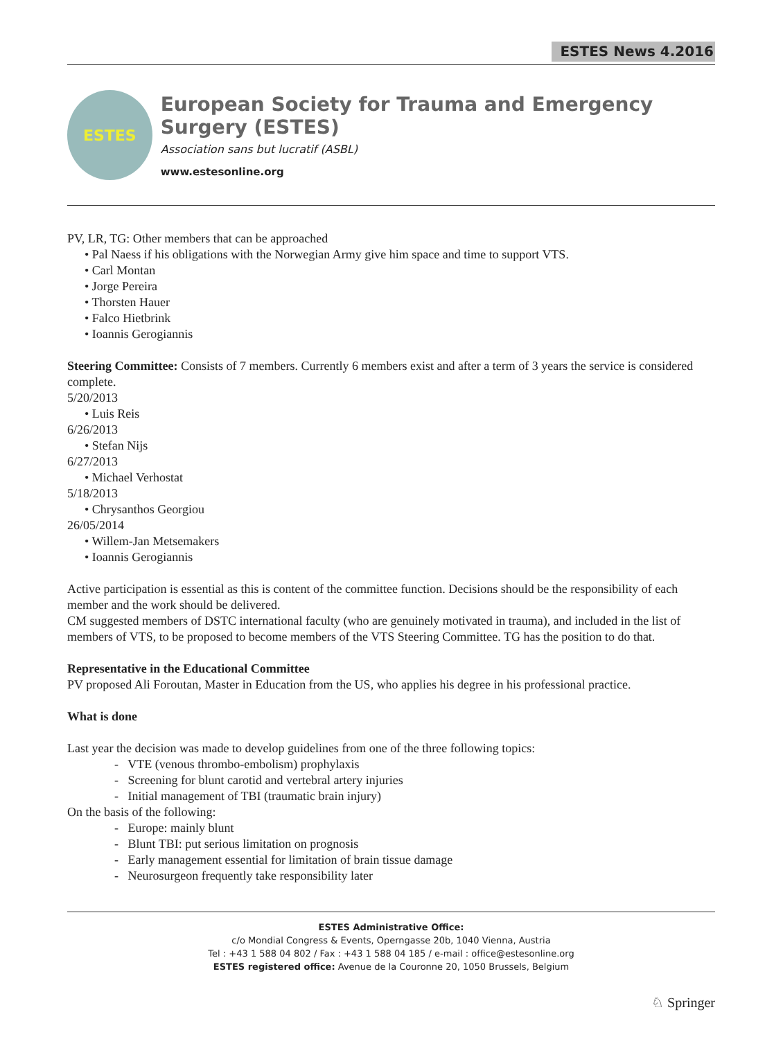ESTES News 4.2016
ESTES
European Society for Trauma and Emergency Surgery (ESTES)
Association sans but lucratif (ASBL)
www.estesonline.org
PV, LR, TG: Other members that can be approached
• Pal Naess if his obligations with the Norwegian Army give him space and time to support VTS.
• Carl Montan
• Jorge Pereira
• Thorsten Hauer
• Falco Hietbrink
• Ioannis Gerogiannis
Steering Committee: Consists of 7 members. Currently 6 members exist and after a term of 3 years the service is considered complete.
5/20/2013
• Luis Reis
6/26/2013
• Stefan Nijs
6/27/2013
• Michael Verhostat
5/18/2013
• Chrysanthos Georgiou
26/05/2014
• Willem-Jan Metsemakers
• Ioannis Gerogiannis
Active participation is essential as this is content of the committee function. Decisions should be the responsibility of each member and the work should be delivered.
CM suggested members of DSTC international faculty (who are genuinely motivated in trauma), and included in the list of members of VTS, to be proposed to become members of the VTS Steering Committee. TG has the position to do that.
Representative in the Educational Committee
PV proposed Ali Foroutan, Master in Education from the US, who applies his degree in his professional practice.
What is done
Last year the decision was made to develop guidelines from one of the three following topics:
- VTE (venous thrombo-embolism) prophylaxis
- Screening for blunt carotid and vertebral artery injuries
- Initial management of TBI (traumatic brain injury)
On the basis of the following:
- Europe: mainly blunt
- Blunt TBI: put serious limitation on prognosis
- Early management essential for limitation of brain tissue damage
- Neurosurgeon frequently take responsibility later
ESTES Administrative Office:
c/o Mondial Congress & Events, Operngasse 20b, 1040 Vienna, Austria
Tel : +43 1 588 04 802 / Fax : +43 1 588 04 185 / e-mail : office@estesonline.org
ESTES registered office: Avenue de la Couronne 20, 1050 Brussels, Belgium
♘ Springer